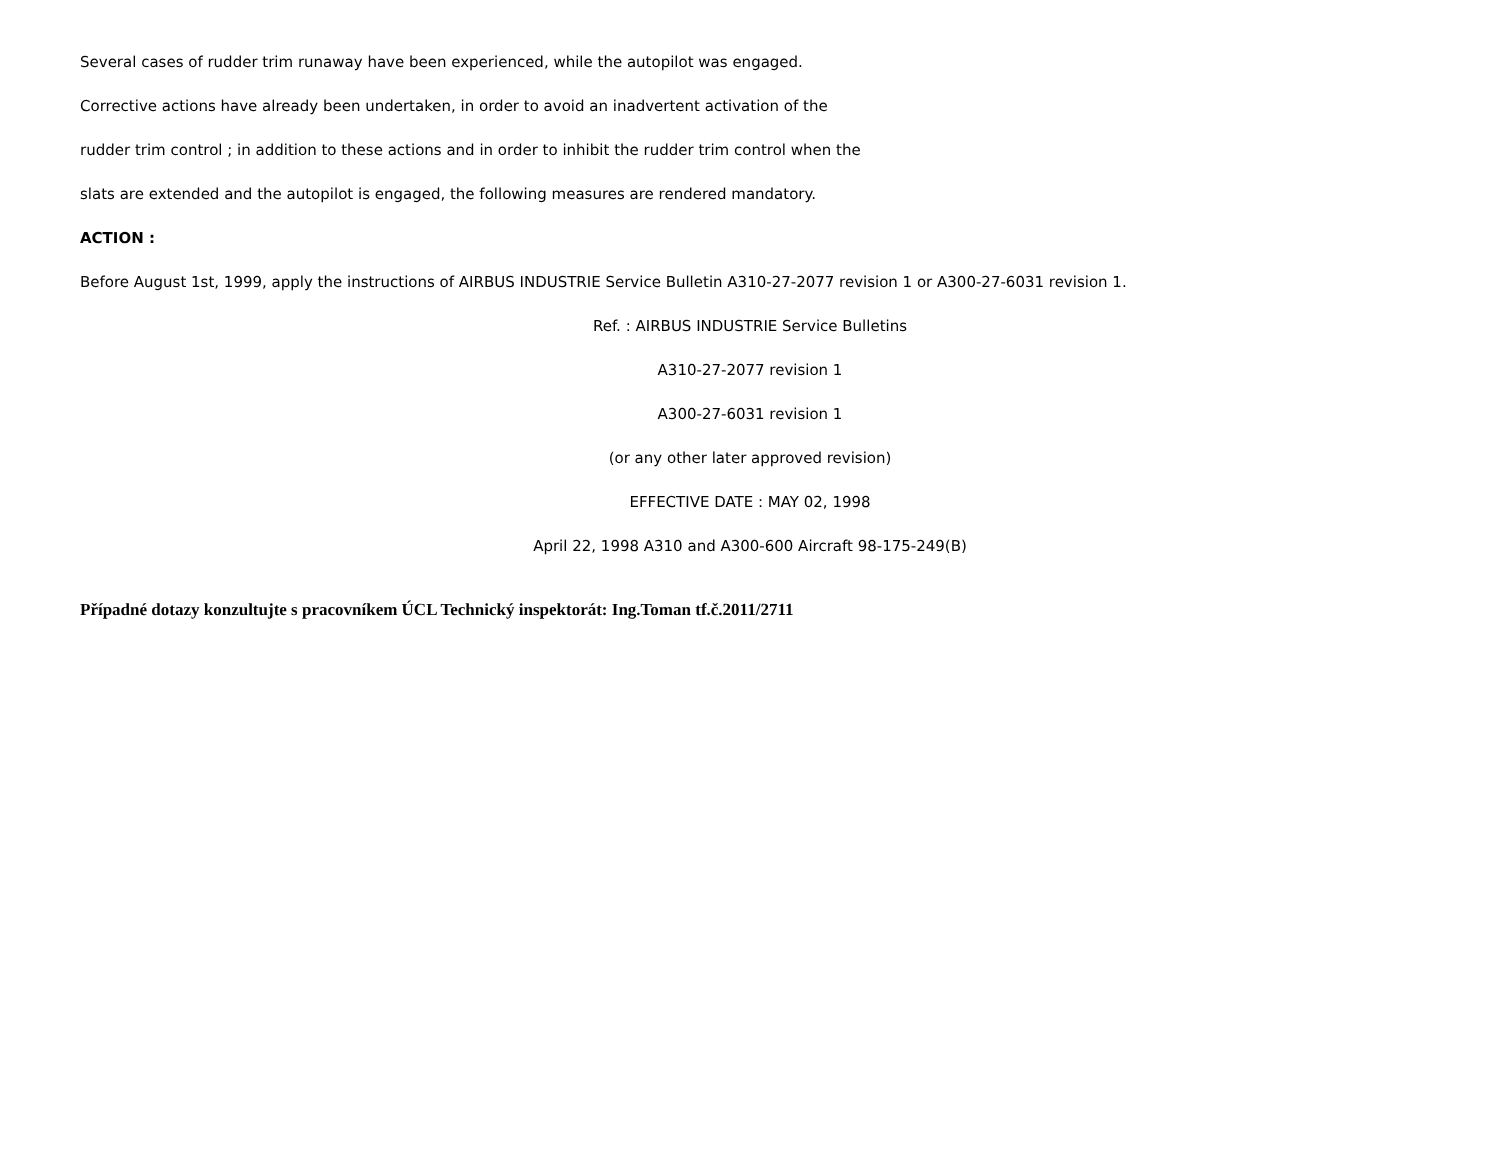Several cases of rudder trim runaway have been experienced, while the autopilot was engaged.
Corrective actions have already been undertaken, in order to avoid an inadvertent activation of the
rudder trim control ; in addition to these actions and in order to inhibit the rudder trim control when the
slats are extended and the autopilot is engaged, the following measures are rendered mandatory.
ACTION :
Before August 1st, 1999, apply the instructions of AIRBUS INDUSTRIE Service Bulletin A310-27-2077 revision 1 or A300-27-6031 revision 1.
Ref. : AIRBUS INDUSTRIE Service Bulletins
A310-27-2077 revision 1
A300-27-6031 revision 1
(or any other later approved revision)
EFFECTIVE DATE : MAY 02, 1998
April 22, 1998 A310 and A300-600 Aircraft 98-175-249(B)
Případné dotazy konzultujte s pracovníkem ÚCL Technický inspektorát: Ing.Toman tf.č.2011/2711